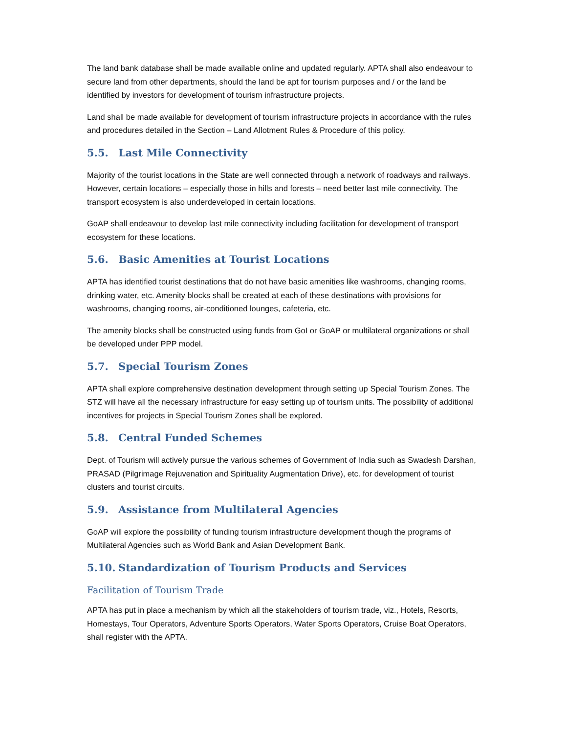The land bank database shall be made available online and updated regularly. APTA shall also endeavour to secure land from other departments, should the land be apt for tourism purposes and / or the land be identified by investors for development of tourism infrastructure projects.
Land shall be made available for development of tourism infrastructure projects in accordance with the rules and procedures detailed in the Section – Land Allotment Rules & Procedure of this policy.
5.5. Last Mile Connectivity
Majority of the tourist locations in the State are well connected through a network of roadways and railways. However, certain locations – especially those in hills and forests – need better last mile connectivity. The transport ecosystem is also underdeveloped in certain locations.
GoAP shall endeavour to develop last mile connectivity including facilitation for development of transport ecosystem for these locations.
5.6. Basic Amenities at Tourist Locations
APTA has identified tourist destinations that do not have basic amenities like washrooms, changing rooms, drinking water, etc. Amenity blocks shall be created at each of these destinations with provisions for washrooms, changing rooms, air-conditioned lounges, cafeteria, etc.
The amenity blocks shall be constructed using funds from GoI or GoAP or multilateral organizations or shall be developed under PPP model.
5.7. Special Tourism Zones
APTA shall explore comprehensive destination development through setting up Special Tourism Zones. The STZ will have all the necessary infrastructure for easy setting up of tourism units. The possibility of additional incentives for projects in Special Tourism Zones shall be explored.
5.8. Central Funded Schemes
Dept. of Tourism will actively pursue the various schemes of Government of India such as Swadesh Darshan, PRASAD (Pilgrimage Rejuvenation and Spirituality Augmentation Drive), etc. for development of tourist clusters and tourist circuits.
5.9. Assistance from Multilateral Agencies
GoAP will explore the possibility of funding tourism infrastructure development though the programs of Multilateral Agencies such as World Bank and Asian Development Bank.
5.10. Standardization of Tourism Products and Services
Facilitation of Tourism Trade
APTA has put in place a mechanism by which all the stakeholders of tourism trade, viz., Hotels, Resorts, Homestays, Tour Operators, Adventure Sports Operators, Water Sports Operators, Cruise Boat Operators, shall register with the APTA.